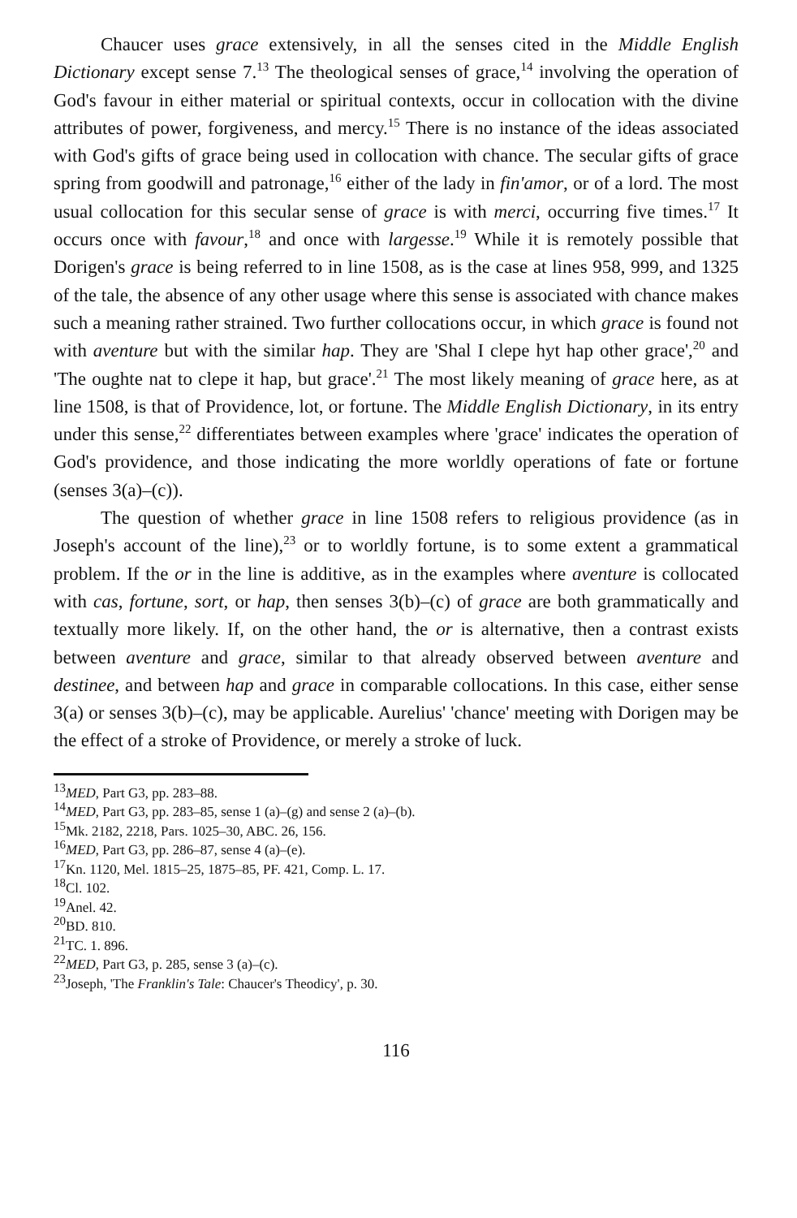Chaucer uses grace extensively, in all the senses cited in the Middle English Dictionary except sense 7.<sup>13</sup> The theological senses of grace,<sup>14</sup> involving the operation of God's favour in either material or spiritual contexts, occur in collocation with the divine attributes of power, forgiveness, and mercy.<sup>15</sup> There is no instance of the ideas associated with God's gifts of grace being used in collocation with chance. The secular gifts of grace spring from goodwill and patronage,<sup>16</sup> either of the lady in fin'amor, or of a lord. The most usual collocation for this secular sense of grace is with merci, occurring five times.<sup>17</sup> It occurs once with favour,<sup>18</sup> and once with largesse.<sup>19</sup> While it is remotely possible that Dorigen's grace is being referred to in line 1508, as is the case at lines 958, 999, and 1325 of the tale, the absence of any other usage where this sense is associated with chance makes such a meaning rather strained. Two further collocations occur, in which grace is found not with aventure but with the similar hap. They are 'Shal I clepe hyt hap other grace',<sup>20</sup> and 'The oughte nat to clepe it hap, but grace'.<sup>21</sup> The most likely meaning of grace here, as at line 1508, is that of Providence, lot, or fortune. The Middle English Dictionary, in its entry under this sense,<sup>22</sup> differentiates between examples where 'grace' indicates the operation of God's providence, and those indicating the more worldly operations of fate or fortune (senses 3(a)–(c)).
The question of whether grace in line 1508 refers to religious providence (as in Joseph's account of the line),<sup>23</sup> or to worldly fortune, is to some extent a grammatical problem. If the or in the line is additive, as in the examples where aventure is collocated with cas, fortune, sort, or hap, then senses 3(b)–(c) of grace are both grammatically and textually more likely. If, on the other hand, the or is alternative, then a contrast exists between aventure and grace, similar to that already observed between aventure and destinee, and between hap and grace in comparable collocations. In this case, either sense 3(a) or senses 3(b)–(c), may be applicable. Aurelius' 'chance' meeting with Dorigen may be the effect of a stroke of Providence, or merely a stroke of luck.
<sup>13</sup> MED, Part G3, pp. 283–88.
<sup>14</sup> MED, Part G3, pp. 283–85, sense 1 (a)–(g) and sense 2 (a)–(b).
<sup>15</sup> Mk. 2182, 2218, Pars. 1025–30, ABC. 26, 156.
<sup>16</sup> MED, Part G3, pp. 286–87, sense 4 (a)–(e).
<sup>17</sup> Kn. 1120, Mel. 1815–25, 1875–85, PF. 421, Comp. L. 17.
<sup>18</sup>Cl. 102.
<sup>19</sup> Anel. 42.
<sup>20</sup>BD. 810.
<sup>21</sup> TC. 1. 896.
<sup>22</sup> MED, Part G3, p. 285, sense 3 (a)–(c).
<sup>23</sup> Joseph, 'The Franklin's Tale: Chaucer's Theodicy', p. 30.
116